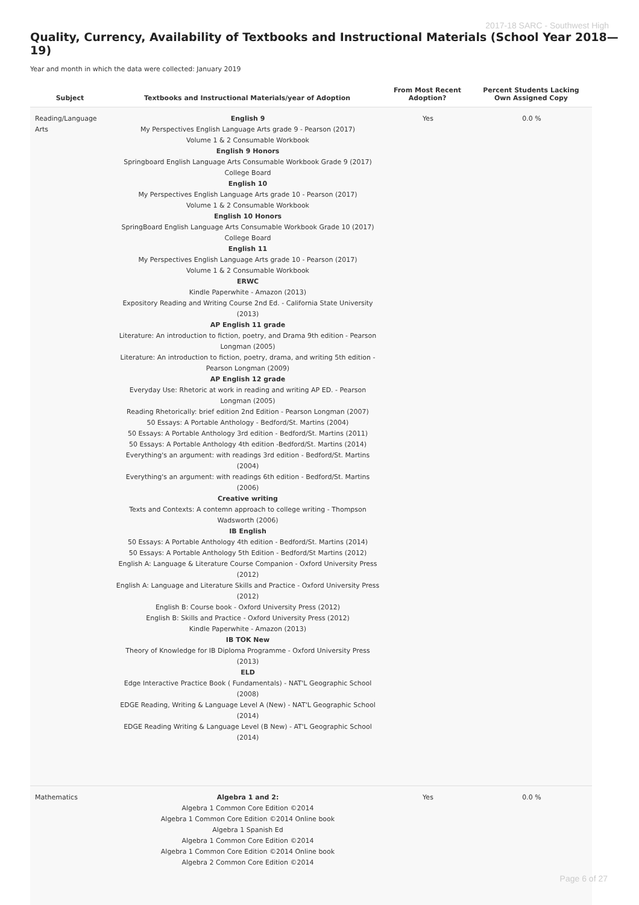2017-18 SARC - Southwest High
Quality, Currency, Availability of Textbooks and Instructional Materials (School Year 2018—19)
Year and month in which the data were collected: January 2019
| Subject | Textbooks and Instructional Materials/year of Adoption | From Most Recent Adoption? | Percent Students Lacking Own Assigned Copy |
| --- | --- | --- | --- |
| Reading/Language Arts | English 9 My Perspectives English Language Arts grade 9 - Pearson (2017) Volume 1 & 2 Consumable Workbook English 9 Honors Springboard English Language Arts Consumable Workbook Grade 9 (2017) College Board English 10 My Perspectives English Language Arts grade 10 - Pearson (2017) Volume 1 & 2 Consumable Workbook English 10 Honors SpringBoard English Language Arts Consumable Workbook Grade 10 (2017) College Board English 11 My Perspectives English Language Arts grade 10 - Pearson (2017) Volume 1 & 2 Consumable Workbook ERWC Kindle Paperwhite - Amazon (2013) Expository Reading and Writing Course 2nd Ed. - California State University (2013) AP English 11 grade Literature: An introduction to fiction, poetry, and Drama 9th edition - Pearson Longman (2005) Literature: An introduction to fiction, poetry, drama, and writing 5th edition - Pearson Longman (2009) AP English 12 grade Everyday Use: Rhetoric at work in reading and writing AP ED. - Pearson Longman (2005) Reading Rhetorically: brief edition 2nd Edition - Pearson Longman (2007) 50 Essays: A Portable Anthology - Bedford/St. Martins (2004) 50 Essays: A Portable Anthology 3rd edition - Bedford/St. Martins (2011) 50 Essays: A Portable Anthology 4th edition -Bedford/St. Martins (2014) Everything's an argument: with readings 3rd edition - Bedford/St. Martins (2004) Everything's an argument: with readings 6th edition - Bedford/St. Martins (2006) Creative writing Texts and Contexts: A contemn approach to college writing - Thompson Wadsworth (2006) IB English 50 Essays: A Portable Anthology 4th edition - Bedford/St. Martins (2014) 50 Essays: A Portable Anthology 5th Edition - Bedford/St Martins (2012) English A: Language & Literature Course Companion - Oxford University Press (2012) English A: Language and Literature Skills and Practice - Oxford University Press (2012) English B: Course book - Oxford University Press (2012) English B: Skills and Practice - Oxford University Press (2012) Kindle Paperwhite - Amazon (2013) IB TOK New Theory of Knowledge for IB Diploma Programme - Oxford University Press (2013) ELD Edge Interactive Practice Book ( Fundamentals) - NAT'L Geographic School (2008) EDGE Reading, Writing & Language Level A (New) - NAT'L Geographic School (2014) EDGE Reading Writing & Language Level (B New) - AT'L Geographic School (2014) | Yes | 0.0 % |
| Mathematics | Algebra 1 and 2: Algebra 1 Common Core Edition ©2014 Algebra 1 Common Core Edition ©2014 Online book Algebra 1 Spanish Ed Algebra 1 Common Core Edition ©2014 Algebra 1 Common Core Edition ©2014 Online book Algebra 2 Common Core Edition ©2014 | Yes | 0.0 % |
Page 6 of 27